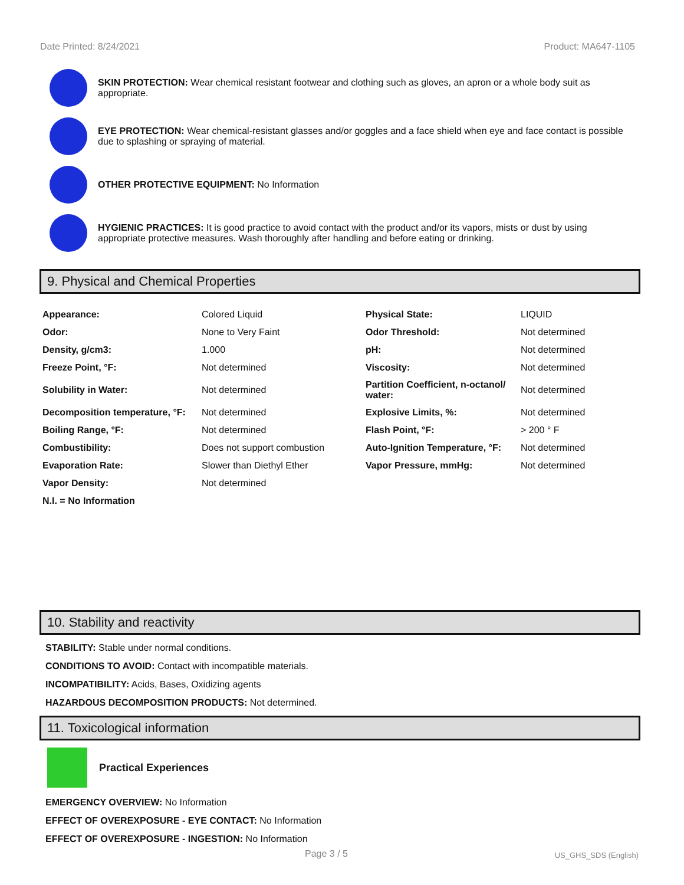Date Printed: 8/24/2021 Product: MA647-1105
SKIN PROTECTION: Wear chemical resistant footwear and clothing such as gloves, an apron or a whole body suit as appropriate.
EYE PROTECTION: Wear chemical-resistant glasses and/or goggles and a face shield when eye and face contact is possible due to splashing or spraying of material.
OTHER PROTECTIVE EQUIPMENT: No Information
HYGIENIC PRACTICES: It is good practice to avoid contact with the product and/or its vapors, mists or dust by using appropriate protective measures. Wash thoroughly after handling and before eating or drinking.
9. Physical and Chemical Properties
| Appearance: | Colored Liquid | Physical State: | LIQUID |
| Odor: | None to Very Faint | Odor Threshold: | Not determined |
| Density, g/cm3: | 1.000 | pH: | Not determined |
| Freeze Point, °F: | Not determined | Viscosity: | Not determined |
| Solubility in Water: | Not determined | Partition Coefficient, n-octanol/ water: | Not determined |
| Decomposition temperature, °F: | Not determined | Explosive Limits, %: | Not determined |
| Boiling Range, °F: | Not determined | Flash Point, °F: | > 200 ° F |
| Combustibility: | Does not support combustion | Auto-Ignition Temperature, °F: | Not determined |
| Evaporation Rate: | Slower than Diethyl Ether | Vapor Pressure, mmHg: | Not determined |
| Vapor Density: | Not determined | | |
| N.I. = No Information | | | |
10. Stability and reactivity
STABILITY: Stable under normal conditions.
CONDITIONS TO AVOID: Contact with incompatible materials.
INCOMPATIBILITY: Acids, Bases, Oxidizing agents
HAZARDOUS DECOMPOSITION PRODUCTS: Not determined.
11. Toxicological information
Practical Experiences
EMERGENCY OVERVIEW: No Information
EFFECT OF OVEREXPOSURE - EYE CONTACT: No Information
EFFECT OF OVEREXPOSURE - INGESTION: No Information
Page 3 / 5 US_GHS_SDS (English)